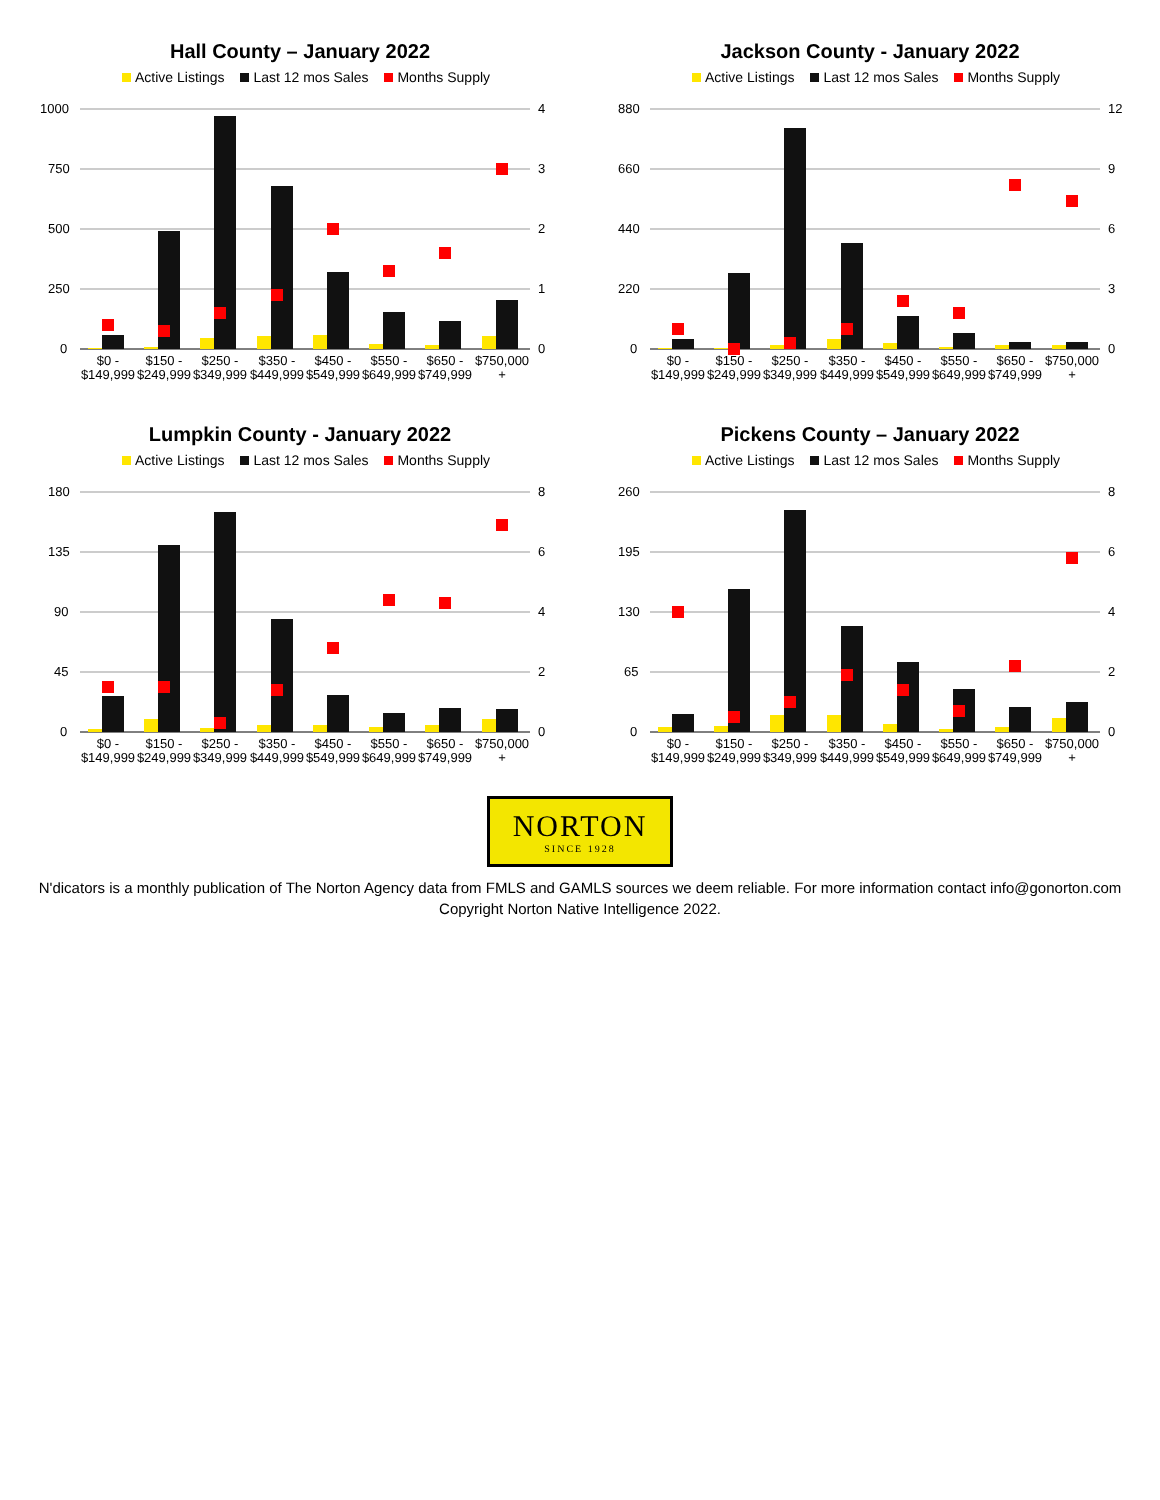Hall County – January 2022
Active Listings Last 12 mos Sales Months Supply
1000
750
500
250
0
4
3
2
1
0
$0 -
$149,999
$150 -
$249,999
$250 -
$349,999
$350 -
$449,999
$450 -
$549,999
$550 -
$649,999
$650 -
$749,999
$750,000
+
Jackson County - January 2022
Active Listings Last 12 mos Sales Months Supply
880
660
440
220
0
12
9
6
3
0
$0 -
$149,999
$150 -
$249,999
$250 -
$349,999
$350 -
$449,999
$450 -
$549,999
$550 -
$649,999
$650 -
$749,999
$750,000
+
Lumpkin County - January 2022
Active Listings Last 12 mos Sales Months Supply
180
135
90
45
0
8
6
4
2
0
$0 -
$149,999
$150 -
$249,999
$250 -
$349,999
$350 -
$449,999
$450 -
$549,999
$550 -
$649,999
$650 -
$749,999
$750,000
+
Pickens County – January 2022
Active Listings Last 12 mos Sales Months Supply
260
195
130
65
0
8
6
4
2
0
$0 -
$149,999
$150 -
$249,999
$250 -
$349,999
$350 -
$449,999
$450 -
$549,999
$550 -
$649,999
$650 -
$749,999
$750,000
+
NORTON
SINCE 1928
N'dicators is a monthly publication of The Norton Agency data from FMLS and GAMLS sources we deem reliable. For more information contact info@gonorton.com
Copyright Norton Native Intelligence 2022.